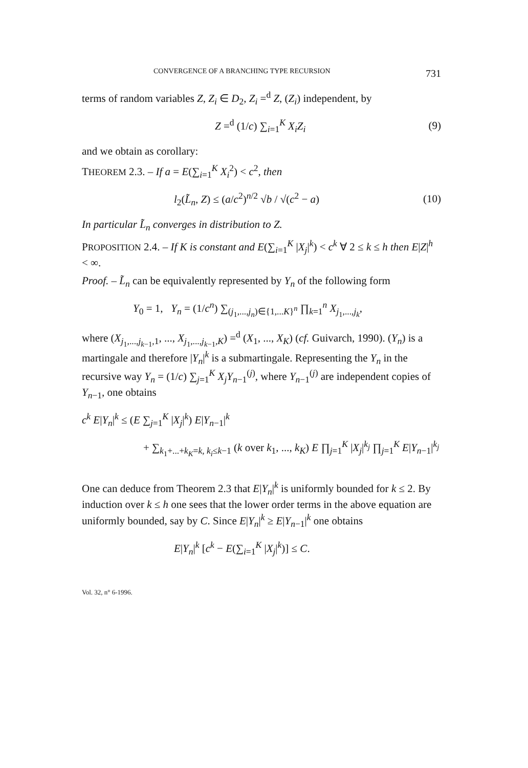CONVERGENCE OF A BRANCHING TYPE RECURSION 731
terms of random variables Z, Z<sub>i</sub> ∈ D<sub>2</sub>, Z<sub>i</sub> =<sup>d</sup> Z, (Z<sub>i</sub>) independent, by
Z =<sup>d</sup> (1/c) ∑<sub>i=1</sub><sup>K</sup> X<sub>i</sub>Z<sub>i</sub> (9)
and we obtain as corollary:
THEOREM 2.3. – If a = E(∑<sub>i=1</sub><sup>K</sup> X<sub>i</sub><sup>2</sup>) < c<sup>2</sup>, then
l<sub>2</sub>(L̃<sub>n</sub>, Z) ≤ (a/c<sup>2</sup>)<sup>n/2</sup> √b / √(c<sup>2</sup> − a) (10)
In particular L̃<sub>n</sub> converges in distribution to Z.
PROPOSITION 2.4. – If K is constant and E(∑<sub>i=1</sub><sup>K</sup> |X<sub>j</sub>|<sup>k</sup>) < c<sup>k</sup> ∀ 2 ≤ k ≤ h then E|Z|<sup>h</sup> < ∞.
Proof. – L̃<sub>n</sub> can be equivalently represented by Y<sub>n</sub> of the following form
Y<sub>0</sub> = 1, Y<sub>n</sub> = (1/c<sup>n</sup>) ∑<sub>(j<sub>1</sub>,...,j<sub>n</sub>)∈{1,...K}<sup>n</sup></sub> ∏<sub>k=1</sub><sup>n</sup> X<sub>j<sub>1</sub>,...,j<sub>k</sub></sub>,
where (X<sub>j<sub>1</sub>,...,j<sub>k−1</sub>,1</sub>, ..., X<sub>j<sub>1</sub>,...,j<sub>k−1</sub>,K</sub>) =<sup>d</sup> (X<sub>1</sub>, ..., X<sub>K</sub>) (cf. Guivarch, 1990). (Y<sub>n</sub>) is a martingale and therefore |Y<sub>n</sub>|<sup>k</sup> is a submartingale. Representing the Y<sub>n</sub> in the recursive way Y<sub>n</sub> = (1/c) ∑<sub>j=1</sub><sup>K</sup> X<sub>j</sub>Y<sub>n−1</sub><sup>(j)</sup>, where Y<sub>n−1</sub><sup>(j)</sup> are independent copies of Y<sub>n−1</sub>, one obtains
c<sup>k</sup> E|Y<sub>n</sub>|<sup>k</sup> ≤ (E ∑<sub>j=1</sub><sup>K</sup> |X<sub>j</sub>|<sup>k</sup>) E|Y<sub>n−1</sub>|<sup>k</sup>
+ ∑<sub>k<sub>1</sub>+...+k<sub>K</sub>=k, k<sub>i</sub>≤k−1</sub> (k over k<sub>1</sub>, ..., k<sub>K</sub>) E ∏<sub>j=1</sub><sup>K</sup> |X<sub>j</sub>|<sup>k<sub>j</sub></sup> ∏<sub>j=1</sub><sup>K</sup> E|Y<sub>n−1</sub>|<sup>k<sub>j</sub></sup>
One can deduce from Theorem 2.3 that E|Y<sub>n</sub>|<sup>k</sup> is uniformly bounded for k ≤ 2. By induction over k ≤ h one sees that the lower order terms in the above equation are uniformly bounded, say by C. Since E|Y<sub>n</sub>|<sup>k</sup> ≥ E|Y<sub>n−1</sub>|<sup>k</sup> one obtains
E|Y<sub>n</sub>|<sup>k</sup> [c<sup>k</sup> − E(∑<sub>i=1</sub><sup>K</sup> |X<sub>j</sub>|<sup>k</sup>)] ≤ C.
Vol. 32, n° 6-1996.